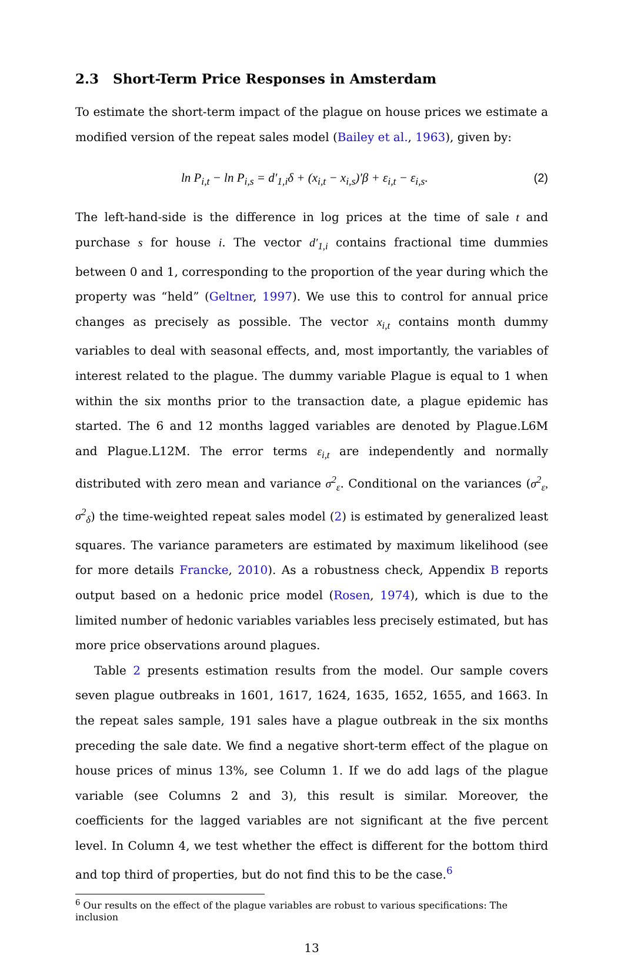2.3 Short-Term Price Responses in Amsterdam
To estimate the short-term impact of the plague on house prices we estimate a modified version of the repeat sales model (Bailey et al., 1963), given by:
ln P<sub>i,t</sub> − ln P<sub>i,s</sub> = d′<sub>1,i</sub>δ + (x<sub>i,t</sub> − x<sub>i,s</sub>)′β + ε<sub>i,t</sub> − ε<sub>i,s</sub>.
(2)
The left-hand-side is the difference in log prices at the time of sale t and purchase s for house i. The vector d′<sub>1,i</sub> contains fractional time dummies between 0 and 1, corresponding to the proportion of the year during which the property was “held” (Geltner, 1997). We use this to control for annual price changes as precisely as possible. The vector x<sub>i,t</sub> contains month dummy variables to deal with seasonal effects, and, most importantly, the variables of interest related to the plague. The dummy variable Plague is equal to 1 when within the six months prior to the transaction date, a plague epidemic has started. The 6 and 12 months lagged variables are denoted by Plague.L6M and Plague.L12M. The error terms ε<sub>i,t</sub> are independently and normally distributed with zero mean and variance σ<sup>2</sup><sub>ε</sub>. Conditional on the variances (σ<sup>2</sup><sub>ε</sub>, σ<sup>2</sup><sub>δ</sub>) the time-weighted repeat sales model (2) is estimated by generalized least squares. The variance parameters are estimated by maximum likelihood (see for more details Francke, 2010). As a robustness check, Appendix B reports output based on a hedonic price model (Rosen, 1974), which is due to the limited number of hedonic variables variables less precisely estimated, but has more price observations around plagues.
Table 2 presents estimation results from the model. Our sample covers seven plague outbreaks in 1601, 1617, 1624, 1635, 1652, 1655, and 1663. In the repeat sales sample, 191 sales have a plague outbreak in the six months preceding the sale date. We find a negative short-term effect of the plague on house prices of minus 13%, see Column 1. If we do add lags of the plague variable (see Columns 2 and 3), this result is similar. Moreover, the coefficients for the lagged variables are not significant at the five percent level. In Column 4, we test whether the effect is different for the bottom third and top third of properties, but do not find this to be the case.<sup>6</sup>
<sup>6</sup> Our results on the effect of the plague variables are robust to various specifications: The inclusion
13